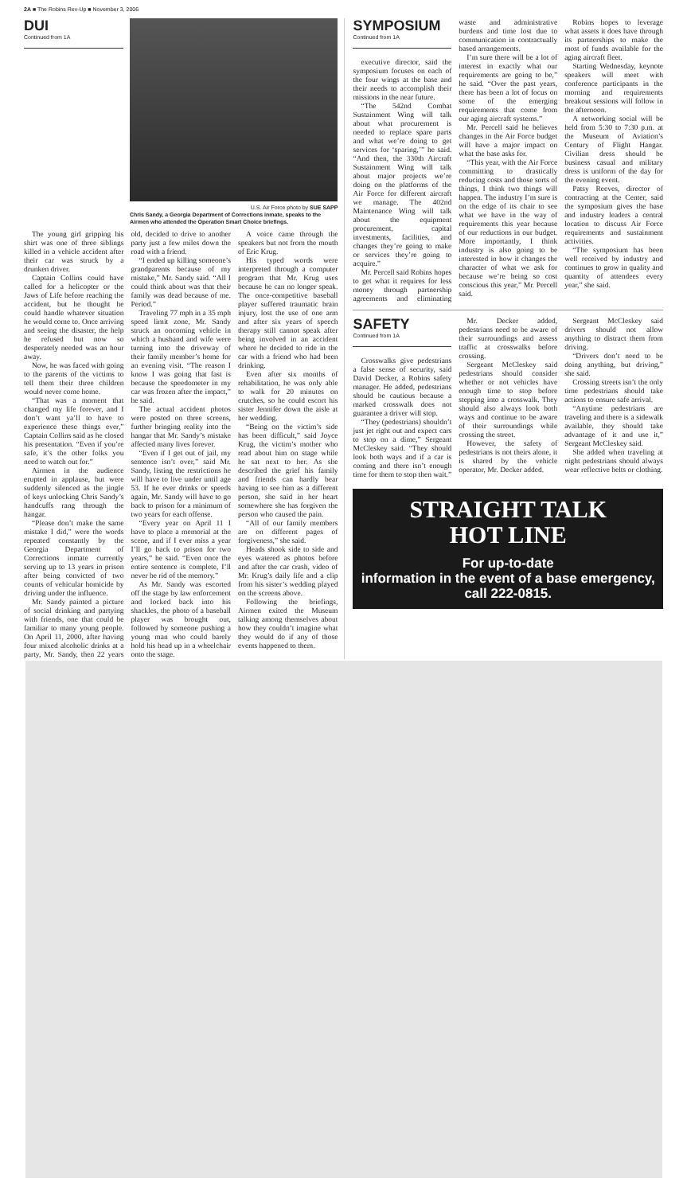2A ■ The Robins Rev-Up ■ November 3, 2006
DUI
Continued from 1A
U.S. Air Force photo by SUE SAPP
Chris Sandy, a Georgia Department of Corrections inmate, speaks to the Airmen who attended the Operation Smart Choice briefings.
The young girl gripping his shirt was one of three siblings killed in a vehicle accident after their car was struck by a drunken driver.
Captain Collins could have called for a helicopter or the Jaws of Life before reaching the accident, but he thought he could handle whatever situation he would come to. Once arriving and seeing the disaster, the help he refused but now so desperately needed was an hour away.
Now, he was faced with going to the parents of the victims to tell them their three children would never come home.
“That was a moment that changed my life forever, and I don’t want ya’ll to have to experience these things ever,” Captain Collins said as he closed his presentation. “Even if you’re safe, it’s the other folks you need to watch out for.”
Airmen in the audience erupted in applause, but were suddenly silenced as the jingle of keys unlocking Chris Sandy’s handcuffs rang through the hangar.
“Please don’t make the same mistake I did,” were the words repeated constantly by the Georgia Department of Corrections inmate currently serving up to 13 years in prison after being convicted of two counts of vehicular homicide by driving under the influence.
Mr. Sandy painted a picture of social drinking and partying with friends, one that could be familiar to many young people. On April 11, 2000, after having four mixed alcoholic drinks at a party, Mr. Sandy, then 22 years old, decided to drive to another party just a few miles down the road with a friend.
“I ended up killing someone’s grandparents because of my mistake,” Mr. Sandy said. “All I could think about was that their family was dead because of me. Period.”
Traveling 77 mph in a 35 mph speed limit zone, Mr. Sandy struck an oncoming vehicle in which a husband and wife were turning into the driveway of their family member’s home for an evening visit. “The reason I know I was going that fast is because the speedometer in my car was frozen after the impact,” he said.
The actual accident photos were posted on three screens, further bringing reality into the hangar that Mr. Sandy’s mistake affected many lives forever.
“Even if I get out of jail, my sentence isn’t over,” said Mr. Sandy, listing the restrictions he will have to live under until age 53. If he ever drinks or speeds again, Mr. Sandy will have to go back to prison for a minimum of two years for each offense.
“Every year on April 11 I have to place a memorial at the scene, and if I ever miss a year I’ll go back to prison for two years,” he said. “Even once the entire sentence is complete, I’ll never be rid of the memory.”
As Mr. Sandy was escorted off the stage by law enforcement and locked back into his shackles, the photo of a baseball player was brought out, followed by someone pushing a young man who could barely hold his head up in a wheelchair onto the stage.
A voice came through the speakers but not from the mouth of Eric Krug.
His typed words were interpreted through a computer program that Mr. Krug uses because he can no longer speak. The once-competitive baseball player suffered traumatic brain injury, lost the use of one arm and after six years of speech therapy still cannot speak after being involved in an accident where he decided to ride in the car with a friend who had been drinking.
Even after six months of rehabilitation, he was only able to walk for 20 minutes on crutches, so he could escort his sister Jennifer down the aisle at her wedding.
“Being on the victim’s side has been difficult,” said Joyce Krug, the victim’s mother who read about him on stage while he sat next to her. As she described the grief his family and friends can hardly bear having to see him as a different person, she said in her heart somewhere she has forgiven the person who caused the pain.
“All of our family members are on different pages of forgiveness,” she said.
Heads shook side to side and eyes watered as photos before and after the car crash, video of Mr. Krug’s daily life and a clip from his sister’s wedding played on the screens above.
Following the briefings, Airmen exited the Museum talking among themselves about how they couldn’t imagine what they would do if any of those events happened to them.
SYMPOSIUM
Continued from 1A
executive director, said the symposium focuses on each of the four wings at the base and their needs to accomplish their missions in the near future.
“The 542nd Combat Sustainment Wing will talk about what procurement is needed to replace spare parts and what we’re doing to get services for ‘sparing,’” he said. “And then, the 330th Aircraft Sustainment Wing will talk about major projects we’re doing on the platforms of the Air Force for different aircraft we manage. The 402nd Maintenance Wing will talk about the equipment procurement, capital investments, facilities, and changes they’re going to make or services they’re going to acquire.”
Mr. Percell said Robins hopes to get what it requires for less money through partnership agreements and eliminating waste and administrative burdens and time lost due to communication in contractually based arrangements.
I’m sure there will be a lot of interest in exactly what our requirements are going to be,” he said. “Over the past years, there has been a lot of focus on some of the emerging requirements that come from our aging aircraft systems.”
Mr. Percell said he believes changes in the Air Force budget will have a major impact on what the base asks for.
“This year, with the Air Force committing to drastically reducing costs and those sorts of things, I think two things will happen. The industry I’m sure is on the edge of its chair to see what we have in the way of requirements this year because of our reductions in our budget. More importantly, I think industry is also going to be interested in how it changes the character of what we ask for because we’re being so cost conscious this year,” Mr. Percell said.
Robins hopes to leverage what assets it does have through its partnerships to make the most of funds available for the aging aircraft fleet.
Starting Wednesday, keynote speakers will meet with conference participants in the morning and requirements breakout sessions will follow in the afternoon.
A networking social will be held from 5:30 to 7:30 p.m. at the Museum of Aviation’s Century of Flight Hangar. Civilian dress should be business casual and military dress is uniform of the day for the evening event.
Patsy Reeves, director of contracting at the Center, said the symposium gives the base and industry leaders a central location to discuss Air Force requirements and sustainment activities.
“The symposium has been well received by industry and continues to grow in quality and quantity of attendees every year,” she said.
SAFETY
Continued from 1A
Crosswalks give pedestrians a false sense of security, said David Decker, a Robins safety manager. He added, pedestrians should be cautious because a marked crosswalk does not guarantee a driver will stop.
“They (pedestrians) shouldn’t just jet right out and expect cars to stop on a dime,” Sergeant McCleskey said. “They should look both ways and if a car is coming and there isn’t enough time for them to stop then wait.”
Mr. Decker added, pedestrians need to be aware of their surroundings and assess traffic at crosswalks before crossing.
Sergeant McCleskey said pedestrians should consider whether or not vehicles have enough time to stop before stepping into a crosswalk. They should also always look both ways and continue to be aware of their surroundings while crossing the street.
However, the safety of pedestrians is not theirs alone, it is shared by the vehicle operator, Mr. Decker added.
Sergeant McCleskey said drivers should not allow anything to distract them from driving.
“Drivers don’t need to be doing anything, but driving,” she said.
Crossing streets isn’t the only time pedestrians should take actions to ensure safe arrival.
“Anytime pedestrians are traveling and there is a sidewalk available, they should take advantage of it and use it,” Sergeant McCleskey said.
She added when traveling at night pedestrians should always wear reflective belts or clothing.
STRAIGHT TALK
HOT LINE
For up-to-date
information in the event of a base emergency, call 222-0815.